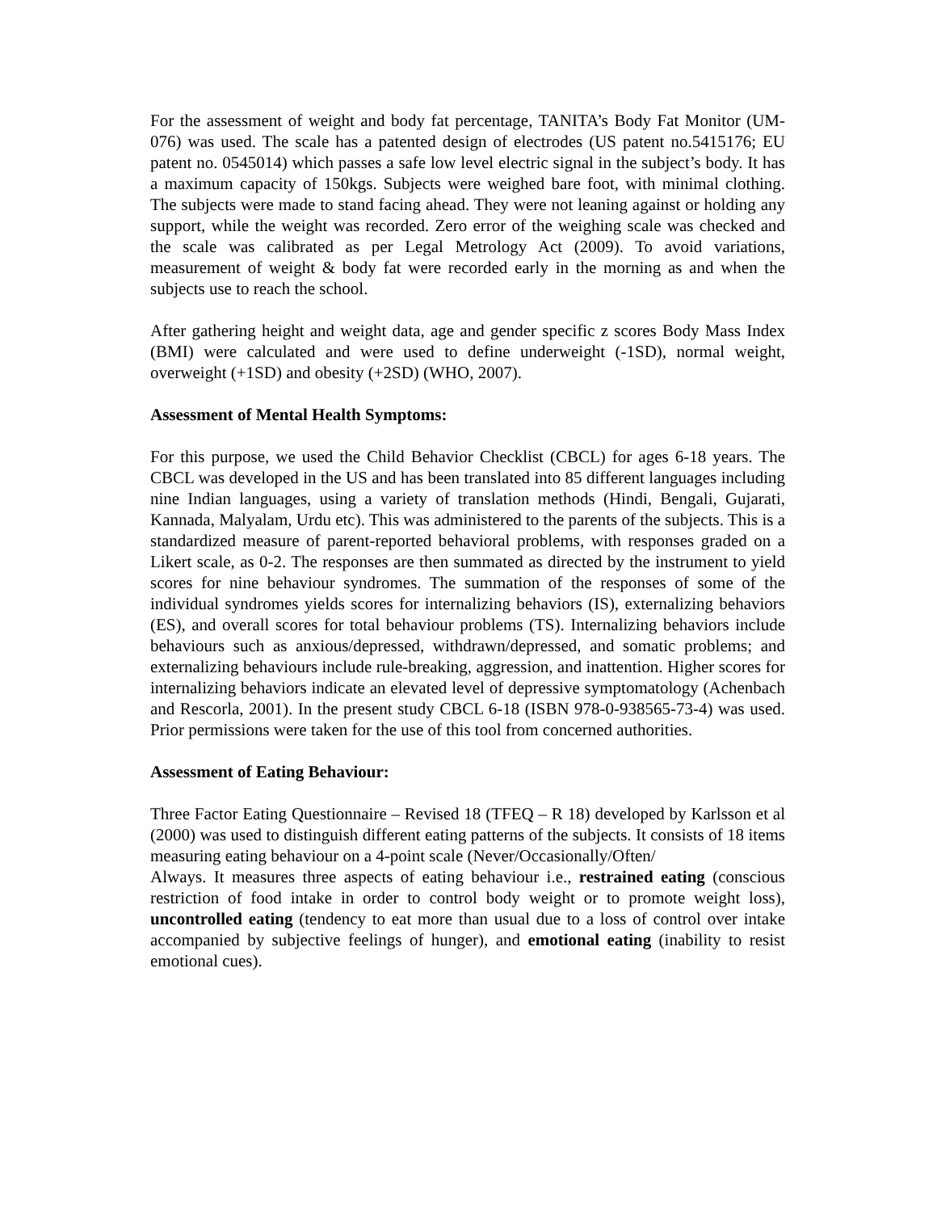For the assessment of weight and body fat percentage, TANITA’s Body Fat Monitor (UM-076) was used. The scale has a patented design of electrodes (US patent no.5415176; EU patent no. 0545014) which passes a safe low level electric signal in the subject’s body. It has a maximum capacity of 150kgs. Subjects were weighed bare foot, with minimal clothing. The subjects were made to stand facing ahead. They were not leaning against or holding any support, while the weight was recorded. Zero error of the weighing scale was checked and the scale was calibrated as per Legal Metrology Act (2009). To avoid variations, measurement of weight & body fat were recorded early in the morning as and when the subjects use to reach the school.
After gathering height and weight data, age and gender specific z scores Body Mass Index (BMI) were calculated and were used to define underweight (-1SD), normal weight, overweight (+1SD) and obesity (+2SD) (WHO, 2007).
Assessment of Mental Health Symptoms:
For this purpose, we used the Child Behavior Checklist (CBCL) for ages 6-18 years. The CBCL was developed in the US and has been translated into 85 different languages including nine Indian languages, using a variety of translation methods (Hindi, Bengali, Gujarati, Kannada, Malyalam, Urdu etc). This was administered to the parents of the subjects. This is a standardized measure of parent-reported behavioral problems, with responses graded on a Likert scale, as 0-2. The responses are then summated as directed by the instrument to yield scores for nine behaviour syndromes. The summation of the responses of some of the individual syndromes yields scores for internalizing behaviors (IS), externalizing behaviors (ES), and overall scores for total behaviour problems (TS). Internalizing behaviors include behaviours such as anxious/depressed, withdrawn/depressed, and somatic problems; and externalizing behaviours include rule-breaking, aggression, and inattention. Higher scores for internalizing behaviors indicate an elevated level of depressive symptomatology (Achenbach and Rescorla, 2001). In the present study CBCL 6-18 (ISBN 978-0-938565-73-4) was used. Prior permissions were taken for the use of this tool from concerned authorities.
Assessment of Eating Behaviour:
Three Factor Eating Questionnaire – Revised 18 (TFEQ – R 18) developed by Karlsson et al (2000) was used to distinguish different eating patterns of the subjects. It consists of 18 items measuring eating behaviour on a 4-point scale (Never/Occasionally/Often/
Always. It measures three aspects of eating behaviour i.e., restrained eating (conscious restriction of food intake in order to control body weight or to promote weight loss), uncontrolled eating (tendency to eat more than usual due to a loss of control over intake accompanied by subjective feelings of hunger), and emotional eating (inability to resist emotional cues).